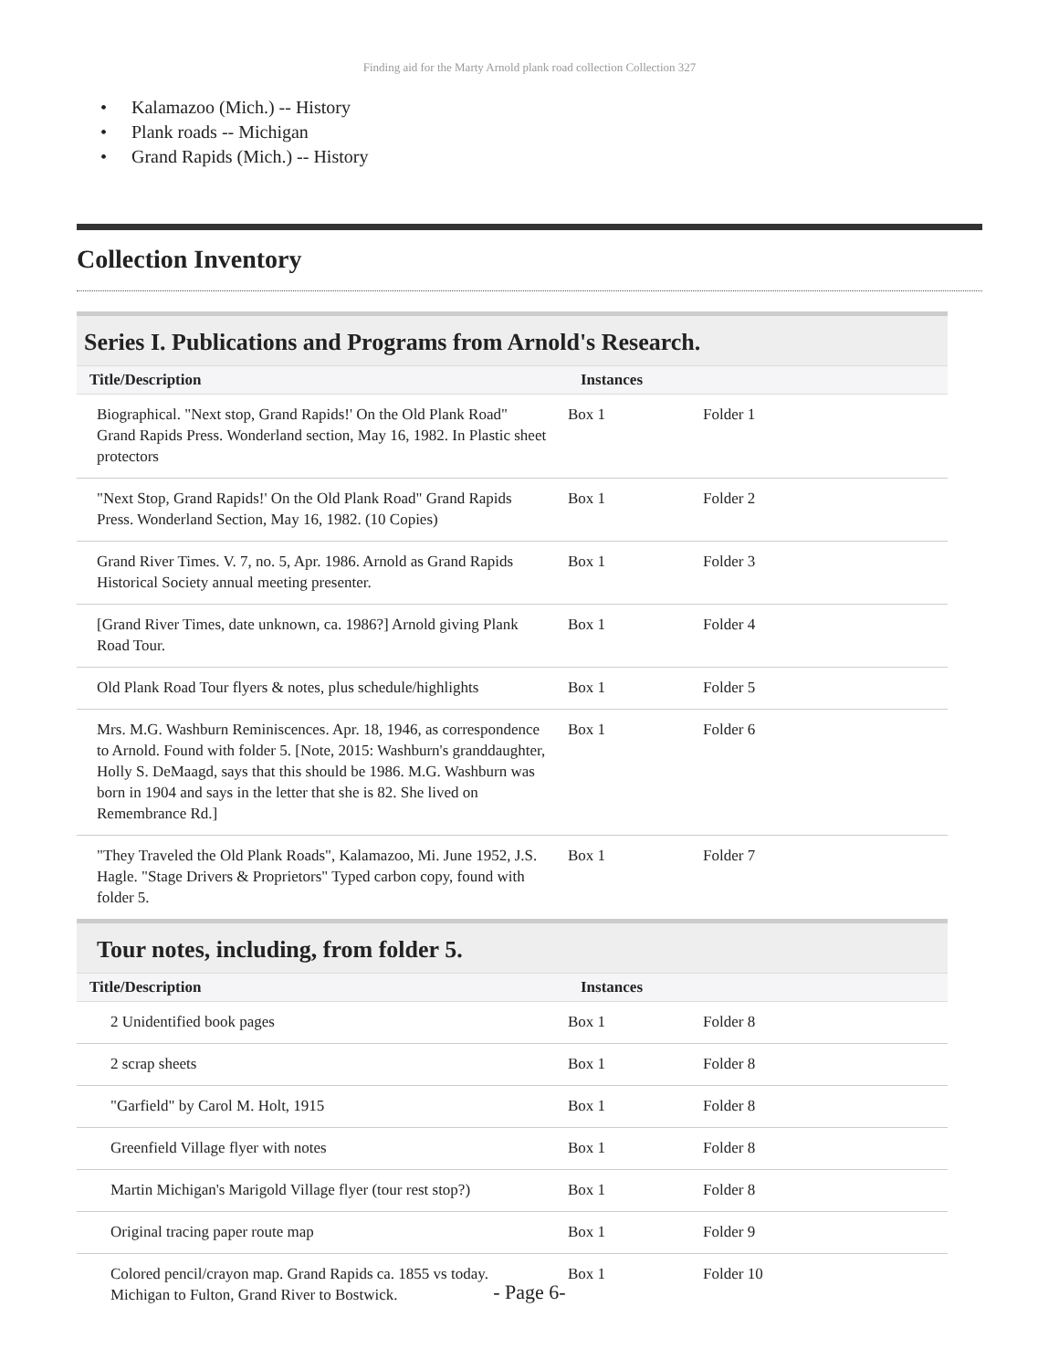Finding aid for the Marty Arnold plank road collection Collection 327
• Kalamazoo (Mich.) -- History
• Plank roads -- Michigan
• Grand Rapids (Mich.) -- History
Collection Inventory
Series I. Publications and Programs from Arnold's Research.
| Title/Description | Instances | |
| --- | --- | --- |
| Biographical. "Next stop, Grand Rapids!' On the Old Plank Road" Grand Rapids Press. Wonderland section, May 16, 1982. In Plastic sheet protectors | Box 1 | Folder 1 |
| "Next Stop, Grand Rapids!' On the Old Plank Road" Grand Rapids Press. Wonderland Section, May 16, 1982. (10 Copies) | Box 1 | Folder 2 |
| Grand River Times. V. 7, no. 5, Apr. 1986. Arnold as Grand Rapids Historical Society annual meeting presenter. | Box 1 | Folder 3 |
| [Grand River Times, date unknown, ca. 1986?] Arnold giving Plank Road Tour. | Box 1 | Folder 4 |
| Old Plank Road Tour flyers & notes, plus schedule/highlights | Box 1 | Folder 5 |
| Mrs. M.G. Washburn Reminiscences. Apr. 18, 1946, as correspondence to Arnold. Found with folder 5. [Note, 2015: Washburn's granddaughter, Holly S. DeMaagd, says that this should be 1986. M.G. Washburn was born in 1904 and says in the letter that she is 82. She lived on Remembrance Rd.] | Box 1 | Folder 6 |
| "They Traveled the Old Plank Roads", Kalamazoo, Mi. June 1952, J.S. Hagle. "Stage Drivers & Proprietors" Typed carbon copy, found with folder 5. | Box 1 | Folder 7 |
Tour notes, including, from folder 5.
| Title/Description | Instances | |
| --- | --- | --- |
| 2 Unidentified book pages | Box 1 | Folder 8 |
| 2 scrap sheets | Box 1 | Folder 8 |
| "Garfield" by Carol M. Holt, 1915 | Box 1 | Folder 8 |
| Greenfield Village flyer with notes | Box 1 | Folder 8 |
| Martin Michigan's Marigold Village flyer (tour rest stop?) | Box 1 | Folder 8 |
| Original tracing paper route map | Box 1 | Folder 9 |
| Colored pencil/crayon map. Grand Rapids ca. 1855 vs today. Michigan to Fulton, Grand River to Bostwick. | Box 1 | Folder 10 |
- Page 6-